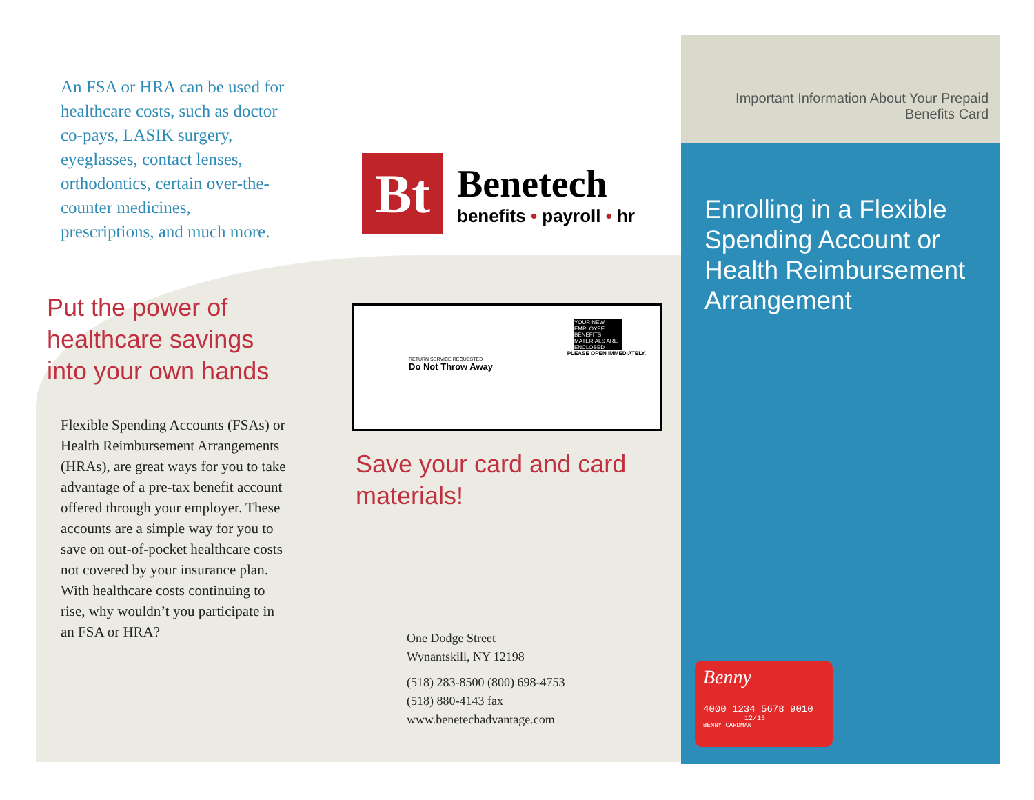An FSA or HRA can be used for healthcare costs, such as doctor co-pays, LASIK surgery, eyeglasses, contact lenses, orthodontics, certain over-the-counter medicines, prescriptions, and much more.
Put the power of healthcare savings into your own hands
Flexible Spending Accounts (FSAs) or Health Reimbursement Arrangements (HRAs), are great ways for you to take advantage of a pre-tax benefit account offered through your employer. These accounts are a simple way for you to save on out-of-pocket healthcare costs not covered by your insurance plan. With healthcare costs continuing to rise, why wouldn’t you participate in an FSA or HRA?
Bt
Benetech
benefits • payroll • hr
YOUR NEW EMPLOYEE BENEFITS MATERIALS ARE ENCLOSED
PLEASE OPEN IMMEDIATELY.
RETURN SERVICE REQUESTED
Do Not Throw Away
Save your card and card materials!
One Dodge Street
Wynantskill, NY 12198
(518) 283-8500 (800) 698-4753
(518) 880-4143 fax
www.benetechadvantage.com
Important Information About Your Prepaid Benefits Card
Enrolling in a Flexible Spending Account or Health Reimbursement Arrangement
Benny
4000 1234 5678 9010
12/15
BENNY CARDMAN